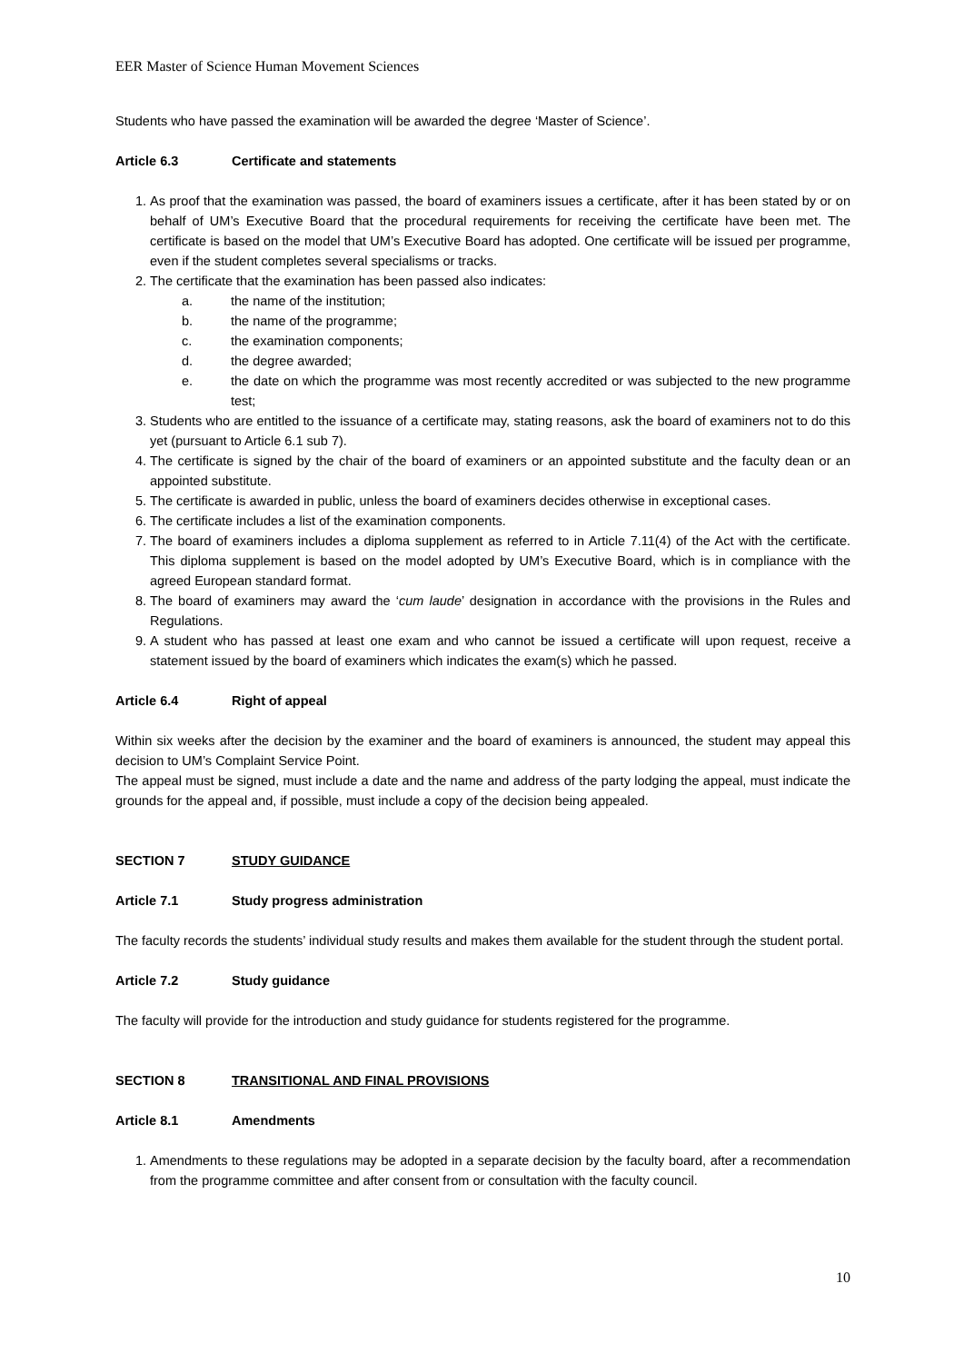EER Master of Science Human Movement Sciences
Students who have passed the examination will be awarded the degree ‘Master of Science’.
Article 6.3 Certificate and statements
1. As proof that the examination was passed, the board of examiners issues a certificate, after it has been stated by or on behalf of UM’s Executive Board that the procedural requirements for receiving the certificate have been met. The certificate is based on the model that UM’s Executive Board has adopted. One certificate will be issued per programme, even if the student completes several specialisms or tracks.
2. The certificate that the examination has been passed also indicates:
a. the name of the institution;
b. the name of the programme;
c. the examination components;
d. the degree awarded;
e. the date on which the programme was most recently accredited or was subjected to the new programme test;
3. Students who are entitled to the issuance of a certificate may, stating reasons, ask the board of examiners not to do this yet (pursuant to Article 6.1 sub 7).
4. The certificate is signed by the chair of the board of examiners or an appointed substitute and the faculty dean or an appointed substitute.
5. The certificate is awarded in public, unless the board of examiners decides otherwise in exceptional cases.
6. The certificate includes a list of the examination components.
7. The board of examiners includes a diploma supplement as referred to in Article 7.11(4) of the Act with the certificate. This diploma supplement is based on the model adopted by UM’s Executive Board, which is in compliance with the agreed European standard format.
8. The board of examiners may award the ‘cum laude’ designation in accordance with the provisions in the Rules and Regulations.
9. A student who has passed at least one exam and who cannot be issued a certificate will upon request, receive a statement issued by the board of examiners which indicates the exam(s) which he passed.
Article 6.4 Right of appeal
Within six weeks after the decision by the examiner and the board of examiners is announced, the student may appeal this decision to UM’s Complaint Service Point.
The appeal must be signed, must include a date and the name and address of the party lodging the appeal, must indicate the grounds for the appeal and, if possible, must include a copy of the decision being appealed.
SECTION 7 STUDY GUIDANCE
Article 7.1 Study progress administration
The faculty records the students’ individual study results and makes them available for the student through the student portal.
Article 7.2 Study guidance
The faculty will provide for the introduction and study guidance for students registered for the programme.
SECTION 8 TRANSITIONAL AND FINAL PROVISIONS
Article 8.1 Amendments
1. Amendments to these regulations may be adopted in a separate decision by the faculty board, after a recommendation from the programme committee and after consent from or consultation with the faculty council.
10